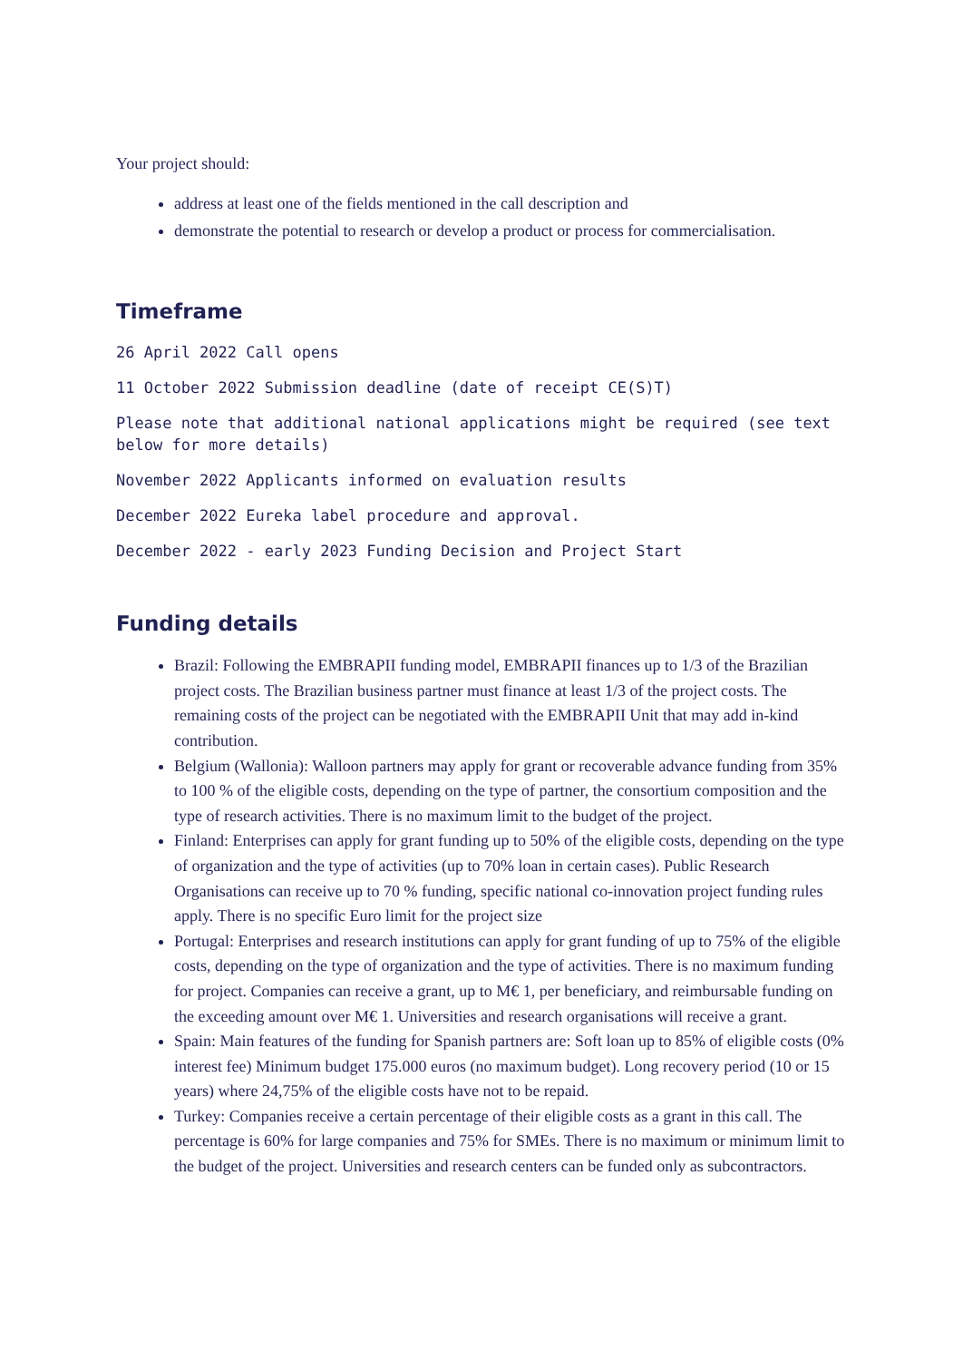Your project should:
address at least one of the fields mentioned in the call description and
demonstrate the potential to research or develop a product or process for commercialisation.
Timeframe
26 April 2022 Call opens
11 October 2022 Submission deadline (date of receipt CE(S)T)
Please note that additional national applications might be required (see text below for more details)
November 2022 Applicants informed on evaluation results
December 2022 Eureka label procedure and approval.
December 2022 - early 2023 Funding Decision and Project Start
Funding details
Brazil: Following the EMBRAPII funding model, EMBRAPII finances up to 1/3 of the Brazilian project costs. The Brazilian business partner must finance at least 1/3 of the project costs. The remaining costs of the project can be negotiated with the EMBRAPII Unit that may add in-kind contribution.
Belgium (Wallonia): Walloon partners may apply for grant or recoverable advance funding from 35% to 100 % of the eligible costs, depending on the type of partner, the consortium composition and the type of research activities. There is no maximum limit to the budget of the project.
Finland: Enterprises can apply for grant funding up to 50% of the eligible costs, depending on the type of organization and the type of activities (up to 70% loan in certain cases). Public Research Organisations can receive up to 70 % funding, specific national co-innovation project funding rules apply. There is no specific Euro limit for the project size
Portugal: Enterprises and research institutions can apply for grant funding of up to 75% of the eligible costs, depending on the type of organization and the type of activities. There is no maximum funding for project. Companies can receive a grant, up to M€ 1, per beneficiary, and reimbursable funding on the exceeding amount over M€ 1. Universities and research organisations will receive a grant.
Spain: Main features of the funding for Spanish partners are: Soft loan up to 85% of eligible costs (0% interest fee) Minimum budget 175.000 euros (no maximum budget). Long recovery period (10 or 15 years) where 24,75% of the eligible costs have not to be repaid.
Turkey: Companies receive a certain percentage of their eligible costs as a grant in this call. The percentage is 60% for large companies and 75% for SMEs. There is no maximum or minimum limit to the budget of the project. Universities and research centers can be funded only as subcontractors.